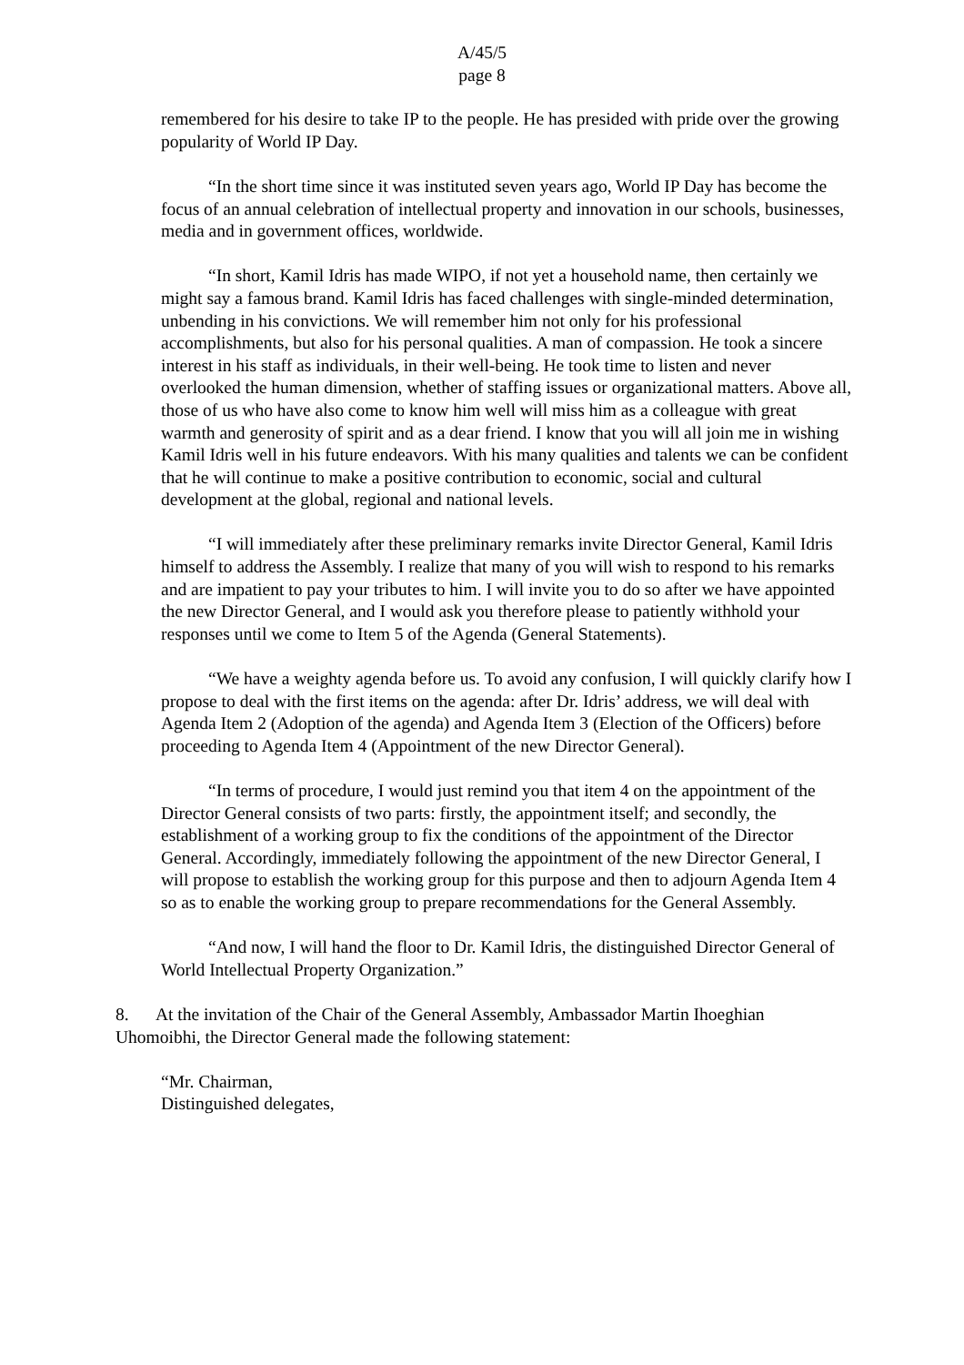A/45/5
page 8
remembered for his desire to take IP to the people. He has presided with pride over the growing popularity of World IP Day.
“In the short time since it was instituted seven years ago, World IP Day has become the focus of an annual celebration of intellectual property and innovation in our schools, businesses, media and in government offices, worldwide.
“In short, Kamil Idris has made WIPO, if not yet a household name, then certainly we might say a famous brand. Kamil Idris has faced challenges with single-minded determination, unbending in his convictions. We will remember him not only for his professional accomplishments, but also for his personal qualities. A man of compassion. He took a sincere interest in his staff as individuals, in their well-being. He took time to listen and never overlooked the human dimension, whether of staffing issues or organizational matters. Above all, those of us who have also come to know him well will miss him as a colleague with great warmth and generosity of spirit and as a dear friend. I know that you will all join me in wishing Kamil Idris well in his future endeavors. With his many qualities and talents we can be confident that he will continue to make a positive contribution to economic, social and cultural development at the global, regional and national levels.
“I will immediately after these preliminary remarks invite Director General, Kamil Idris himself to address the Assembly. I realize that many of you will wish to respond to his remarks and are impatient to pay your tributes to him. I will invite you to do so after we have appointed the new Director General, and I would ask you therefore please to patiently withhold your responses until we come to Item 5 of the Agenda (General Statements).
“We have a weighty agenda before us. To avoid any confusion, I will quickly clarify how I propose to deal with the first items on the agenda: after Dr. Idris’ address, we will deal with Agenda Item 2 (Adoption of the agenda) and Agenda Item 3 (Election of the Officers) before proceeding to Agenda Item 4 (Appointment of the new Director General).
“In terms of procedure, I would just remind you that item 4 on the appointment of the Director General consists of two parts: firstly, the appointment itself; and secondly, the establishment of a working group to fix the conditions of the appointment of the Director General. Accordingly, immediately following the appointment of the new Director General, I will propose to establish the working group for this purpose and then to adjourn Agenda Item 4 so as to enable the working group to prepare recommendations for the General Assembly.
“And now, I will hand the floor to Dr. Kamil Idris, the distinguished Director General of World Intellectual Property Organization.”
8. At the invitation of the Chair of the General Assembly, Ambassador Martin Ihoeghian Uhomoibhi, the Director General made the following statement:
“Mr. Chairman,
Distinguished delegates,